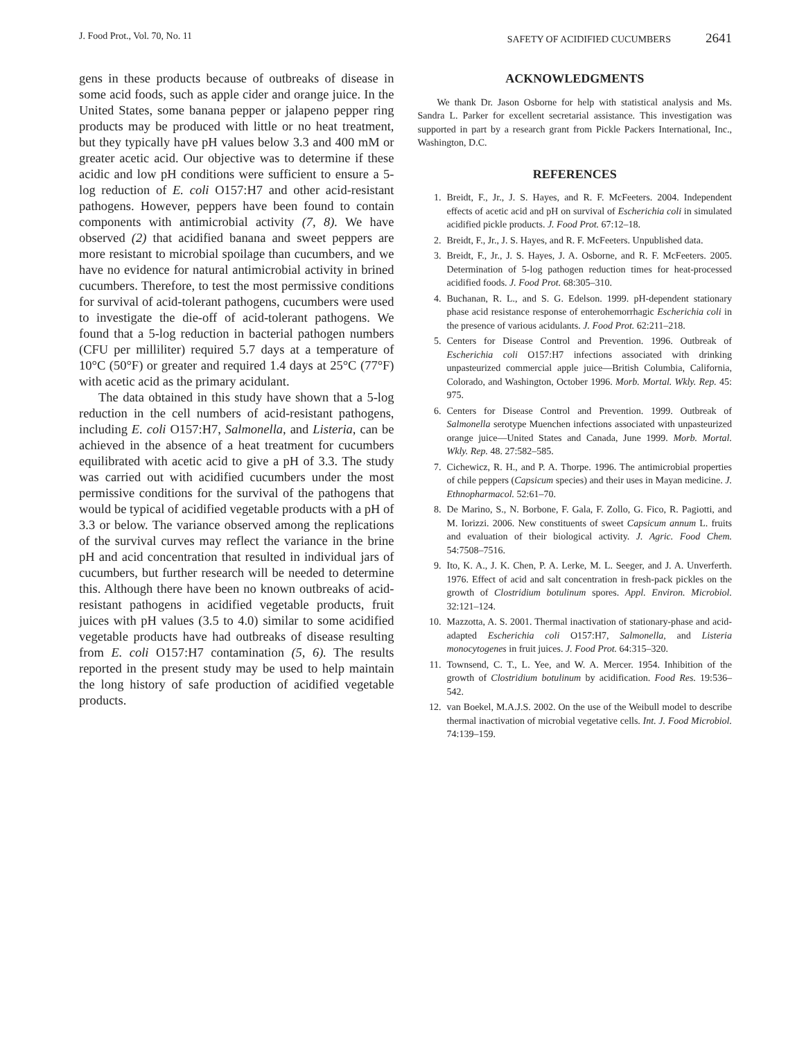J. Food Prot., Vol. 70, No. 11 SAFETY OF ACIDIFIED CUCUMBERS 2641
gens in these products because of outbreaks of disease in some acid foods, such as apple cider and orange juice. In the United States, some banana pepper or jalapeno pepper ring products may be produced with little or no heat treatment, but they typically have pH values below 3.3 and 400 mM or greater acetic acid. Our objective was to determine if these acidic and low pH conditions were sufficient to ensure a 5-log reduction of E. coli O157:H7 and other acid-resistant pathogens. However, peppers have been found to contain components with antimicrobial activity (7, 8). We have observed (2) that acidified banana and sweet peppers are more resistant to microbial spoilage than cucumbers, and we have no evidence for natural antimicrobial activity in brined cucumbers. Therefore, to test the most permissive conditions for survival of acid-tolerant pathogens, cucumbers were used to investigate the die-off of acid-tolerant pathogens. We found that a 5-log reduction in bacterial pathogen numbers (CFU per milliliter) required 5.7 days at a temperature of 10°C (50°F) or greater and required 1.4 days at 25°C (77°F) with acetic acid as the primary acidulant.
The data obtained in this study have shown that a 5-log reduction in the cell numbers of acid-resistant pathogens, including E. coli O157:H7, Salmonella, and Listeria, can be achieved in the absence of a heat treatment for cucumbers equilibrated with acetic acid to give a pH of 3.3. The study was carried out with acidified cucumbers under the most permissive conditions for the survival of the pathogens that would be typical of acidified vegetable products with a pH of 3.3 or below. The variance observed among the replications of the survival curves may reflect the variance in the brine pH and acid concentration that resulted in individual jars of cucumbers, but further research will be needed to determine this. Although there have been no known outbreaks of acid-resistant pathogens in acidified vegetable products, fruit juices with pH values (3.5 to 4.0) similar to some acidified vegetable products have had outbreaks of disease resulting from E. coli O157:H7 contamination (5, 6). The results reported in the present study may be used to help maintain the long history of safe production of acidified vegetable products.
ACKNOWLEDGMENTS
We thank Dr. Jason Osborne for help with statistical analysis and Ms. Sandra L. Parker for excellent secretarial assistance. This investigation was supported in part by a research grant from Pickle Packers International, Inc., Washington, D.C.
REFERENCES
1. Breidt, F., Jr., J. S. Hayes, and R. F. McFeeters. 2004. Independent effects of acetic acid and pH on survival of Escherichia coli in simulated acidified pickle products. J. Food Prot. 67:12–18.
2. Breidt, F., Jr., J. S. Hayes, and R. F. McFeeters. Unpublished data.
3. Breidt, F., Jr., J. S. Hayes, J. A. Osborne, and R. F. McFeeters. 2005. Determination of 5-log pathogen reduction times for heat-processed acidified foods. J. Food Prot. 68:305–310.
4. Buchanan, R. L., and S. G. Edelson. 1999. pH-dependent stationary phase acid resistance response of enterohemorrhagic Escherichia coli in the presence of various acidulants. J. Food Prot. 62:211–218.
5. Centers for Disease Control and Prevention. 1996. Outbreak of Escherichia coli O157:H7 infections associated with drinking unpasteurized commercial apple juice—British Columbia, California, Colorado, and Washington, October 1996. Morb. Mortal. Wkly. Rep. 45: 975.
6. Centers for Disease Control and Prevention. 1999. Outbreak of Salmonella serotype Muenchen infections associated with unpasteurized orange juice—United States and Canada, June 1999. Morb. Mortal. Wkly. Rep. 48. 27:582–585.
7. Cichewicz, R. H., and P. A. Thorpe. 1996. The antimicrobial properties of chile peppers (Capsicum species) and their uses in Mayan medicine. J. Ethnopharmacol. 52:61–70.
8. De Marino, S., N. Borbone, F. Gala, F. Zollo, G. Fico, R. Pagiotti, and M. Iorizzi. 2006. New constituents of sweet Capsicum annum L. fruits and evaluation of their biological activity. J. Agric. Food Chem. 54:7508–7516.
9. Ito, K. A., J. K. Chen, P. A. Lerke, M. L. Seeger, and J. A. Unverferth. 1976. Effect of acid and salt concentration in fresh-pack pickles on the growth of Clostridium botulinum spores. Appl. Environ. Microbiol. 32:121–124.
10. Mazzotta, A. S. 2001. Thermal inactivation of stationary-phase and acid-adapted Escherichia coli O157:H7, Salmonella, and Listeria monocytogenes in fruit juices. J. Food Prot. 64:315–320.
11. Townsend, C. T., L. Yee, and W. A. Mercer. 1954. Inhibition of the growth of Clostridium botulinum by acidification. Food Res. 19:536–542.
12. van Boekel, M.A.J.S. 2002. On the use of the Weibull model to describe thermal inactivation of microbial vegetative cells. Int. J. Food Microbiol. 74:139–159.